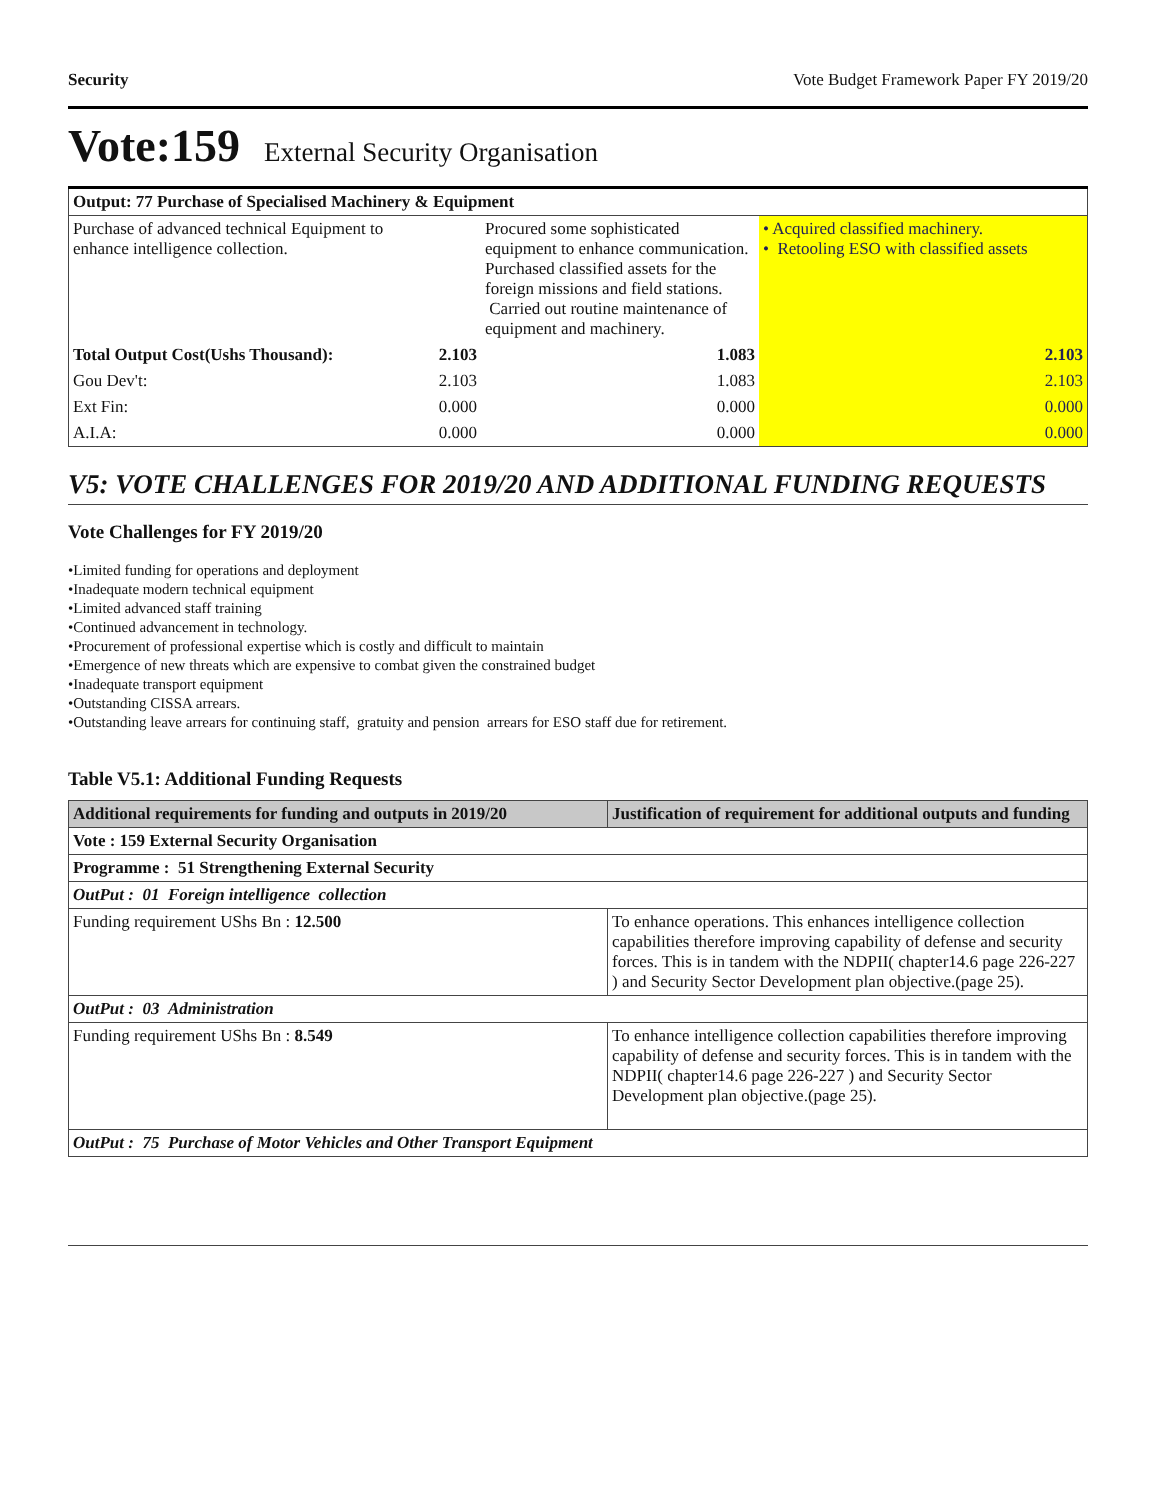Security Vote Budget Framework Paper FY 2019/20
Vote:159 External Security Organisation
| Output: 77 Purchase of Specialised Machinery & Equipment | | | |
| Purchase of advanced technical Equipment to enhance intelligence collection. | | Procured some sophisticated equipment to enhance communication. Purchased classified assets for the foreign missions and field stations. Carried out routine maintenance of equipment and machinery. | • Acquired classified machinery. • Retooling ESO with classified assets |
| Total Output Cost(Ushs Thousand): | 2.103 | 1.083 | 2.103 |
| Gou Dev't: | 2.103 | 1.083 | 2.103 |
| Ext Fin: | 0.000 | 0.000 | 0.000 |
| A.I.A: | 0.000 | 0.000 | 0.000 |
V5: VOTE CHALLENGES FOR 2019/20 AND ADDITIONAL FUNDING REQUESTS
Vote Challenges for FY 2019/20
•Limited funding for operations and deployment
•Inadequate modern technical equipment
•Limited advanced staff training
•Continued advancement in technology.
•Procurement of professional expertise which is costly and difficult to maintain
•Emergence of new threats which are expensive to combat given the constrained budget
•Inadequate transport equipment
•Outstanding CISSA arrears.
•Outstanding leave arrears for continuing staff, gratuity and pension arrears for ESO staff due for retirement.
Table V5.1: Additional Funding Requests
| Additional requirements for funding and outputs in 2019/20 | Justification of requirement for additional outputs and funding |
| --- | --- |
| Vote : 159 External Security Organisation | |
| Programme : 51 Strengthening External Security | |
| OutPut : 01 Foreign intelligence collection | |
| Funding requirement UShs Bn : 12.500 | To enhance operations. This enhances intelligence collection capabilities therefore improving capability of defense and security forces. This is in tandem with the NDPII( chapter14.6 page 226-227 ) and Security Sector Development plan objective.(page 25). |
| OutPut : 03 Administration | |
| Funding requirement UShs Bn : 8.549 | To enhance intelligence collection capabilities therefore improving capability of defense and security forces. This is in tandem with the NDPII( chapter14.6 page 226-227 ) and Security Sector Development plan objective.(page 25). |
| OutPut : 75 Purchase of Motor Vehicles and Other Transport Equipment | |